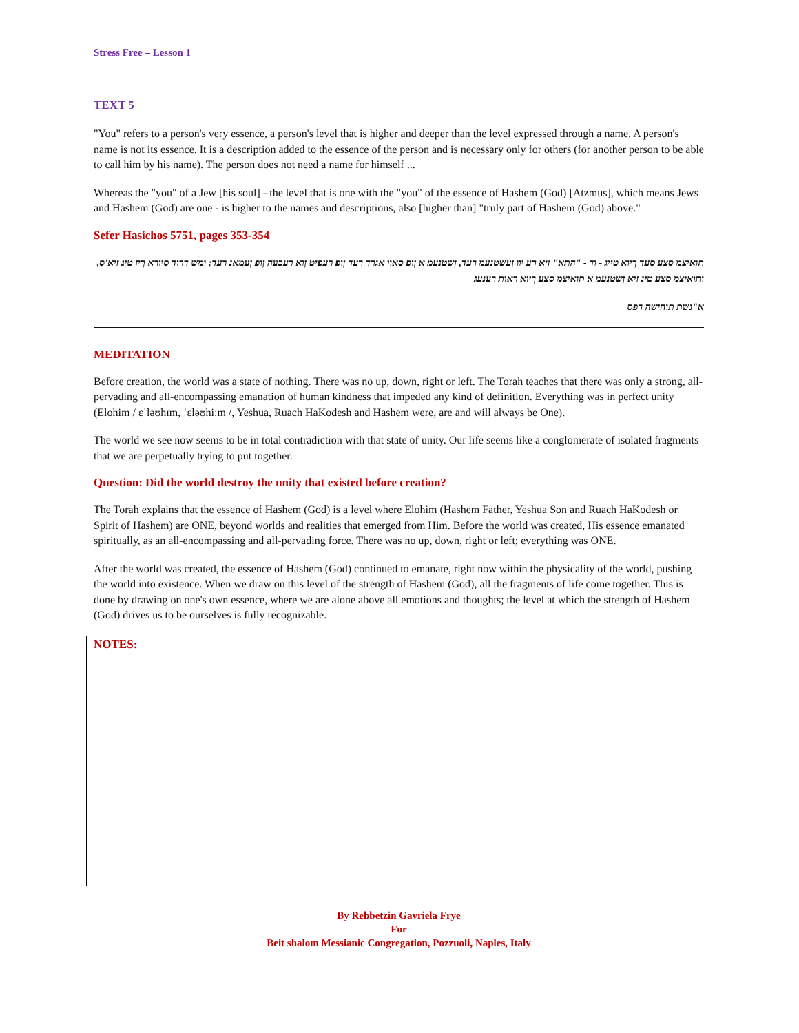Stress Free – Lesson 1
TEXT 5
"You" refers to a person's very essence, a person's level that is higher and deeper than the level expressed through a name. A person's name is not its essence. It is a description added to the essence of the person and is necessary only for others (for another person to be able to call him by his name). The person does not need a name for himself ...
Whereas the "you" of a Jew [his soul] - the level that is one with the "you" of the essence of Hashem (God) [Atzmus], which means Jews and Hashem (God) are one - is higher to the names and descriptions, also [higher than] "truly part of Hashem (God) above."
Sefer Hasichos 5751, pages 353-354
תואיצמ סצע סעד ךיוא טייג - וד - "התא" זיא רע יוו ןעשטנעמ רעד, ןשטנעמ א ןופ סאוו אגרד רעד ןופ רעפיט ןוא רעכעה ןופ ןעמאנ רעד: ומש דרוד סיורא ךיז טיג זיא'ס, ותואיצמ סצע טינ זיא ןשטנעמ א תואיצמ סצע ךיוא ראות רענעג
א"נשת תוחישה רפס
MEDITATION
Before creation, the world was a state of nothing. There was no up, down, right or left. The Torah teaches that there was only a strong, all-pervading and all-encompassing emanation of human kindness that impeded any kind of definition. Everything was in perfect unity (Elohim / ɛˈləʊhɪm, ˈɛləʊhiːm /, Yeshua, Ruach HaKodesh and Hashem were, are and will always be One).
The world we see now seems to be in total contradiction with that state of unity. Our life seems like a conglomerate of isolated fragments that we are perpetually trying to put together.
Question: Did the world destroy the unity that existed before creation?
The Torah explains that the essence of Hashem (God) is a level where Elohim (Hashem Father, Yeshua Son and Ruach HaKodesh or Spirit of Hashem) are ONE, beyond worlds and realities that emerged from Him. Before the world was created, His essence emanated spiritually, as an all-encompassing and all-pervading force. There was no up, down, right or left; everything was ONE.
After the world was created, the essence of Hashem (God) continued to emanate, right now within the physicality of the world, pushing the world into existence. When we draw on this level of the strength of Hashem (God), all the fragments of life come together. This is done by drawing on one's own essence, where we are alone above all emotions and thoughts; the level at which the strength of Hashem (God) drives us to be ourselves is fully recognizable.
NOTES:
By Rebbetzin Gavriela Frye
For
Beit shalom Messianic Congregation, Pozzuoli, Naples, Italy